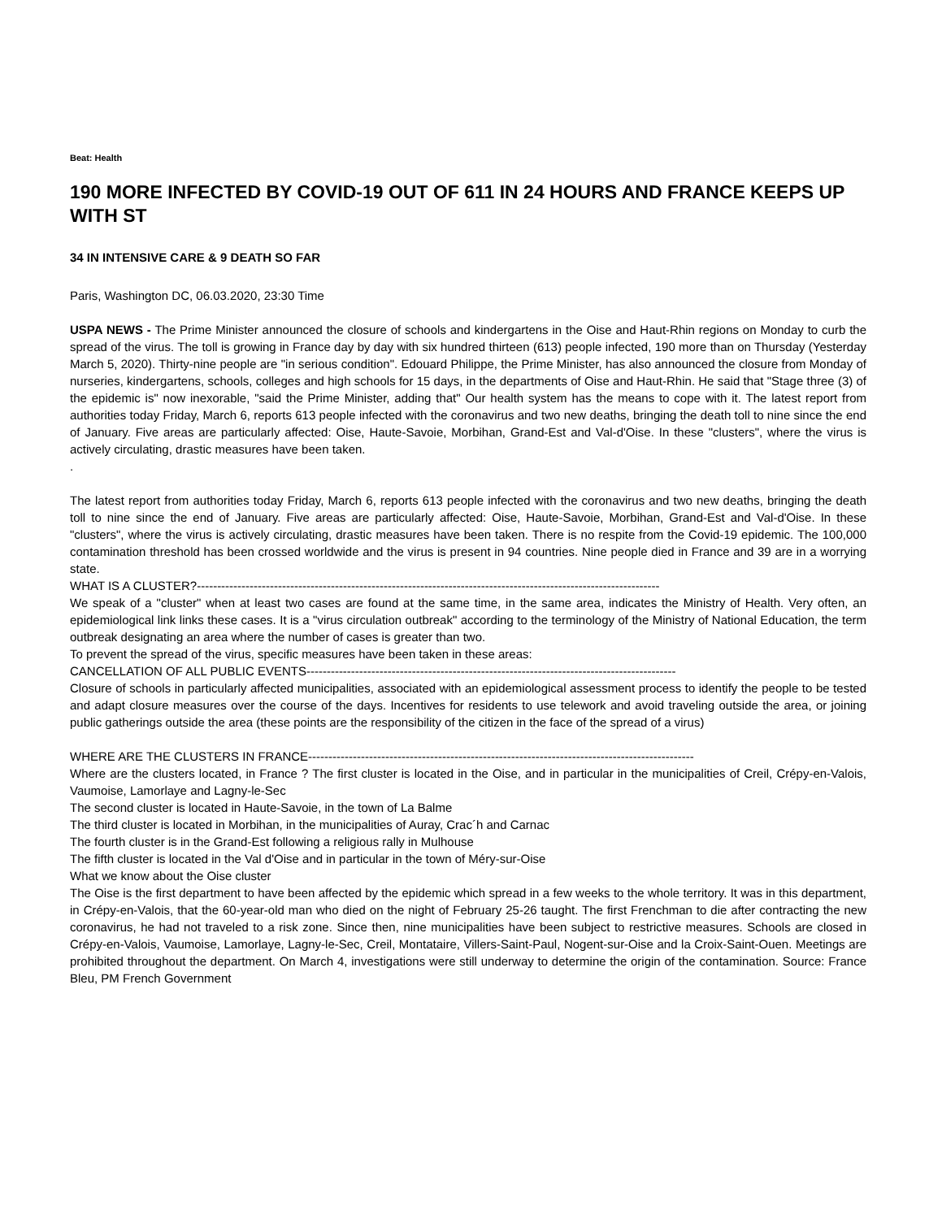Beat: Health
190 MORE INFECTED BY COVID-19 OUT OF 611 IN 24 HOURS AND FRANCE KEEPS UP WITH ST
34 IN INTENSIVE CARE & 9 DEATH SO FAR
Paris, Washington DC, 06.03.2020, 23:30 Time
USPA NEWS - The Prime Minister announced the closure of schools and kindergartens in the Oise and Haut-Rhin regions on Monday to curb the spread of the virus. The toll is growing in France day by day with six hundred thirteen (613) people infected, 190 more than on Thursday (Yesterday March 5, 2020). Thirty-nine people are "in serious condition". Edouard Philippe, the Prime Minister, has also announced the closure from Monday of nurseries, kindergartens, schools, colleges and high schools for 15 days, in the departments of Oise and Haut-Rhin. He said that "Stage three (3) of the epidemic is" now inexorable, "said the Prime Minister, adding that" Our health system has the means to cope with it. The latest report from authorities today Friday, March 6, reports 613 people infected with the coronavirus and two new deaths, bringing the death toll to nine since the end of January. Five areas are particularly affected: Oise, Haute-Savoie, Morbihan, Grand-Est and Val-d'Oise. In these "clusters", where the virus is actively circulating, drastic measures have been taken.
.
The latest report from authorities today Friday, March 6, reports 613 people infected with the coronavirus and two new deaths, bringing the death toll to nine since the end of January. Five areas are particularly affected: Oise, Haute-Savoie, Morbihan, Grand-Est and Val-d'Oise. In these "clusters", where the virus is actively circulating, drastic measures have been taken. There is no respite from the Covid-19 epidemic. The 100,000 contamination threshold has been crossed worldwide and the virus is present in 94 countries. Nine people died in France and 39 are in a worrying state.
WHAT IS A CLUSTER?------------------------------------------------------------------------------------------------------------------
We speak of a "cluster" when at least two cases are found at the same time, in the same area, indicates the Ministry of Health. Very often, an epidemiological link links these cases. It is a "virus circulation outbreak" according to the terminology of the Ministry of National Education, the term outbreak designating an area where the number of cases is greater than two.
To prevent the spread of the virus, specific measures have been taken in these areas:
CANCELLATION OF ALL PUBLIC EVENTS-------------------------------------------------------------------------------------------
Closure of schools in particularly affected municipalities, associated with an epidemiological assessment process to identify the people to be tested and adapt closure measures over the course of the days. Incentives for residents to use telework and avoid traveling outside the area, or joining public gatherings outside the area (these points are the responsibility of the citizen in the face of the spread of a virus)
WHERE ARE THE CLUSTERS IN FRANCE-----------------------------------------------------------------------------------------------
Where are the clusters located, in France ? The first cluster is located in the Oise, and in particular in the municipalities of Creil, Crépy-en-Valois, Vaumoise, Lamorlaye and Lagny-le-Sec
The second cluster is located in Haute-Savoie, in the town of La Balme
The third cluster is located in Morbihan, in the municipalities of Auray, Crac´h and Carnac
The fourth cluster is in the Grand-Est following a religious rally in Mulhouse
The fifth cluster is located in the Val d'Oise and in particular in the town of Méry-sur-Oise
What we know about the Oise cluster
The Oise is the first department to have been affected by the epidemic which spread in a few weeks to the whole territory. It was in this department, in Crépy-en-Valois, that the 60-year-old man who died on the night of February 25-26 taught. The first Frenchman to die after contracting the new coronavirus, he had not traveled to a risk zone. Since then, nine municipalities have been subject to restrictive measures. Schools are closed in Crépy-en-Valois, Vaumoise, Lamorlaye, Lagny-le-Sec, Creil, Montataire, Villers-Saint-Paul, Nogent-sur-Oise and la Croix-Saint-Ouen. Meetings are prohibited throughout the department. On March 4, investigations were still underway to determine the origin of the contamination. Source: France Bleu, PM French Government